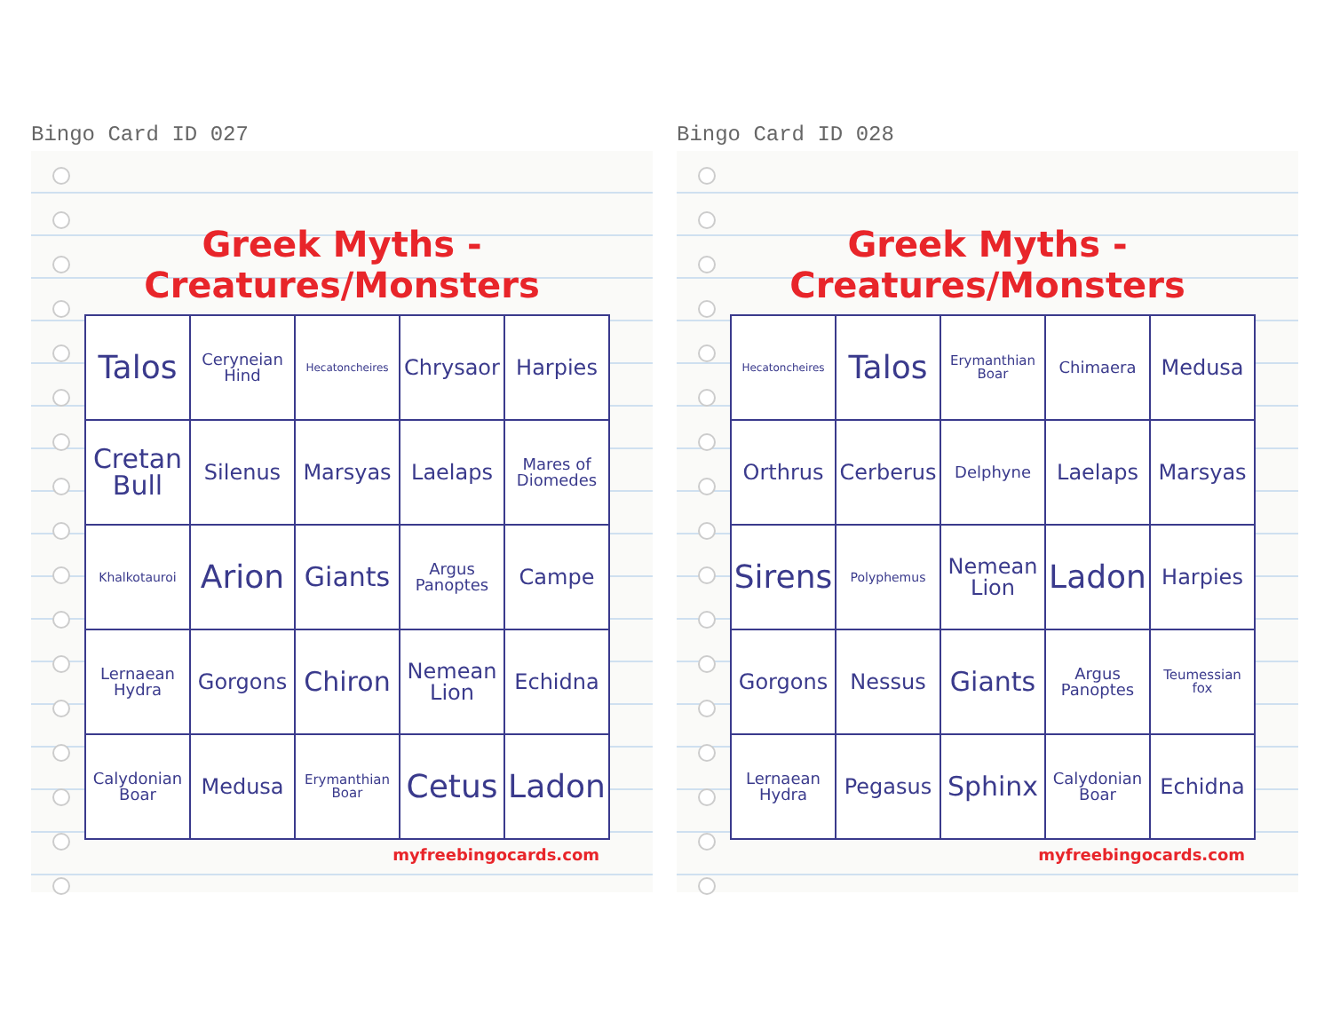Bingo Card ID 027
Greek Myths - Creatures/Monsters
| Talos | Ceryneian Hind | Hecatoncheires | Chrysaor | Harpies |
| Cretan Bull | Silenus | Marsyas | Laelaps | Mares of Diomedes |
| Khalkotauroi | Arion | Giants | Argus Panoptes | Campe |
| Lernaean Hydra | Gorgons | Chiron | Nemean Lion | Echidna |
| Calydonian Boar | Medusa | Erymanthian Boar | Cetus | Ladon |
myfreebingocards.com
Bingo Card ID 028
Greek Myths - Creatures/Monsters
| Hecatoncheires | Talos | Erymanthian Boar | Chimaera | Medusa |
| Orthrus | Cerberus | Delphyne | Laelaps | Marsyas |
| Sirens | Polyphemus | Nemean Lion | Ladon | Harpies |
| Gorgons | Nessus | Giants | Argus Panoptes | Teumessian fox |
| Lernaean Hydra | Pegasus | Sphinx | Calydonian Boar | Echidna |
myfreebingocards.com